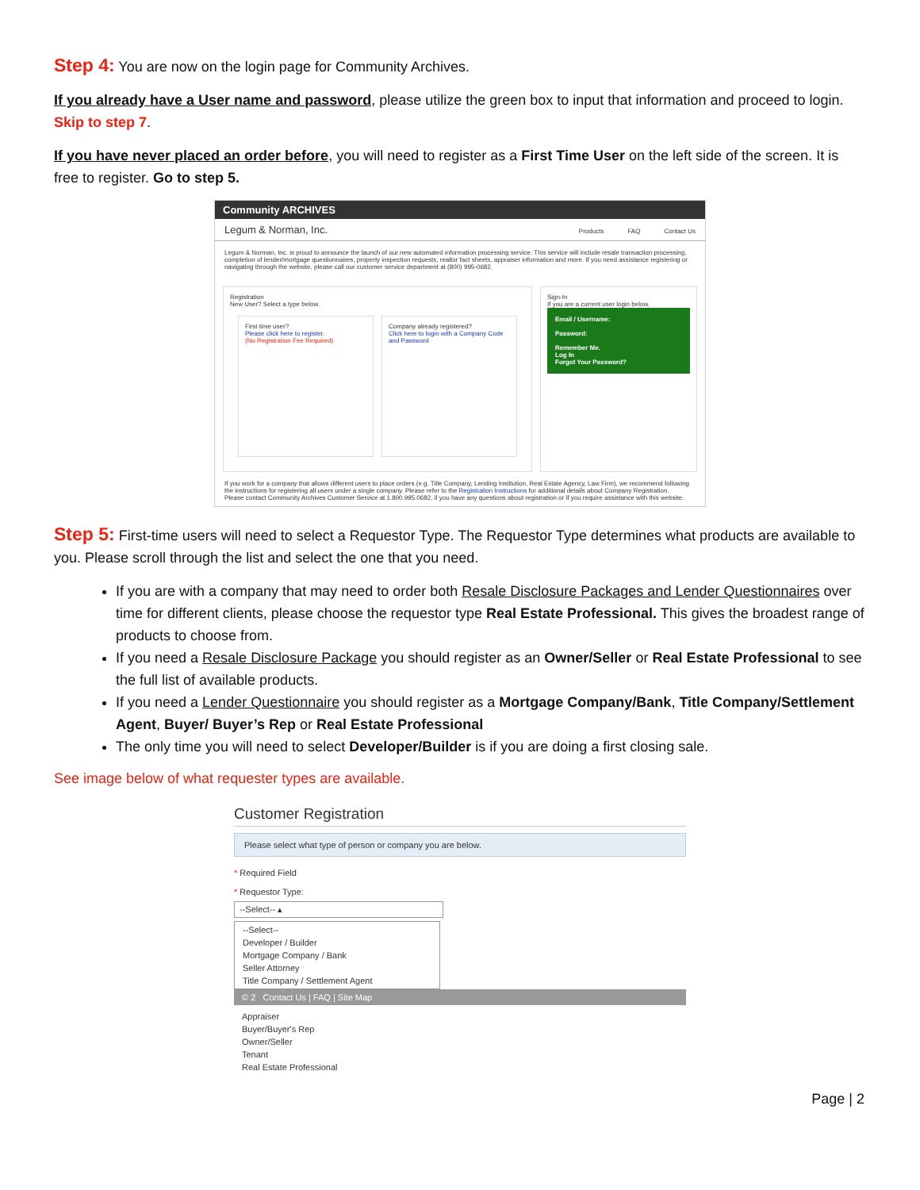Step 4: You are now on the login page for Community Archives.
If you already have a User name and password, please utilize the green box to input that information and proceed to login. Skip to step 7.
If you have never placed an order before, you will need to register as a First Time User on the left side of the screen. It is free to register. Go to step 5.
Community ARCHIVES
Legum & Norman, Inc.
Products FAQ Contact Us
Legum & Norman, Inc. is proud to announce the launch of our new automated information processing service. This service will include resale transaction processing, completion of lender/mortgage questionnaires, property inspection requests, realtor fact sheets, appraiser information and more. If you need assistance registering or navigating through the website, please call our customer service department at (800) 995-0682.
Registration
New User? Select a type below.
First time user?
Please click here to register.
(No Registration Fee Required)
Company already registered?
Click here to login with a Company Code and Password
Sign-In
If you are a current user login below.
Email / Username:
Password:
Remember Me.
Log In
Forgot Your Password?
If you work for a company that allows different users to place orders (e.g. Title Company, Lending Institution, Real Estate Agency, Law Firm), we recommend following the instructions for registering all users under a single company. Please refer to the Registration Instructions for additional details about Company Registration.
Please contact Community Archives Customer Service at 1.800.995.0682, if you have any questions about registration or if you require assistance with this website.
Step 5: First-time users will need to select a Requestor Type. The Requestor Type determines what products are available to you. Please scroll through the list and select the one that you need.
If you are with a company that may need to order both Resale Disclosure Packages and Lender Questionnaires over time for different clients, please choose the requestor type Real Estate Professional. This gives the broadest range of products to choose from.
If you need a Resale Disclosure Package you should register as an Owner/Seller or Real Estate Professional to see the full list of available products.
If you need a Lender Questionnaire you should register as a Mortgage Company/Bank, Title Company/Settlement Agent, Buyer/ Buyer’s Rep or Real Estate Professional
The only time you will need to select Developer/Builder is if you are doing a first closing sale.
See image below of what requester types are available.
Customer Registration
Please select what type of person or company you are below.
* Required Field
* Requestor Type:
--Select-- ▴
--Select--
Developer / Builder
Mortgage Company / Bank
Seller Attorney
Title Company / Settlement Agent
© 2 Contact Us | FAQ | Site Map
Appraiser
Buyer/Buyer's Rep
Owner/Seller
Tenant
Real Estate Professional
Page | 2